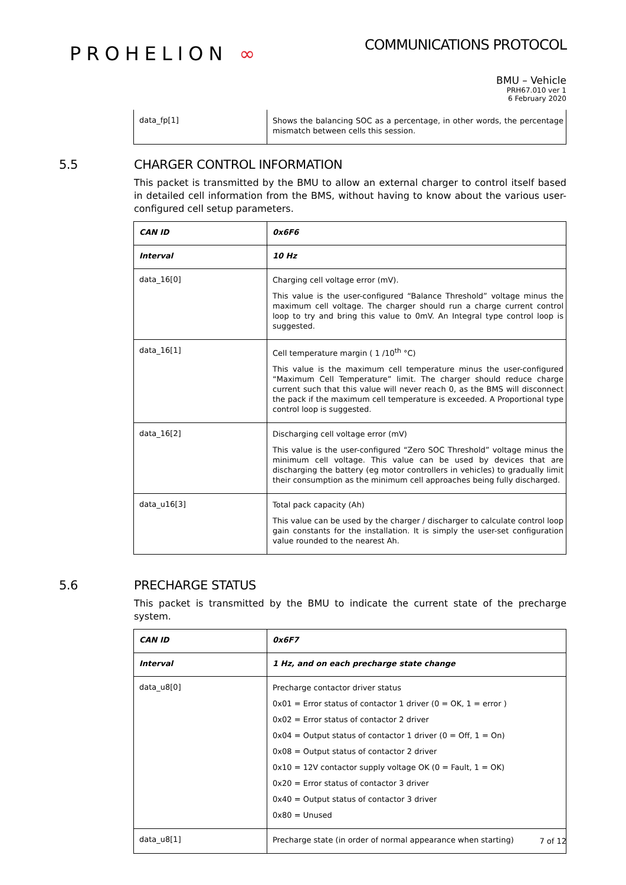PROHELION ∞
COMMUNICATIONS PROTOCOL
BMU – Vehicle
PRH67.010 ver 1
6 February 2020
| data_fp[1] | Shows the balancing SOC as a percentage, in other words, the percentage mismatch between cells this session. |
5.5 CHARGER CONTROL INFORMATION
This packet is transmitted by the BMU to allow an external charger to control itself based in detailed cell information from the BMS, without having to know about the various user-configured cell setup parameters.
| CAN ID | 0x6F6 |
| Interval | 10 Hz |
| data_16[0] | Charging cell voltage error (mV). This value is the user-configured “Balance Threshold” voltage minus the maximum cell voltage. The charger should run a charge current control loop to try and bring this value to 0mV. An Integral type control loop is suggested. |
| data_16[1] | Cell temperature margin ( 1 /10<sup>th</sup> °C) This value is the maximum cell temperature minus the user-configured “Maximum Cell Temperature” limit. The charger should reduce charge current such that this value will never reach 0, as the BMS will disconnect the pack if the maximum cell temperature is exceeded. A Proportional type control loop is suggested. |
| data_16[2] | Discharging cell voltage error (mV) This value is the user-configured “Zero SOC Threshold” voltage minus the minimum cell voltage. This value can be used by devices that are discharging the battery (eg motor controllers in vehicles) to gradually limit their consumption as the minimum cell approaches being fully discharged. |
| data_u16[3] | Total pack capacity (Ah) This value can be used by the charger / discharger to calculate control loop gain constants for the installation. It is simply the user-set configuration value rounded to the nearest Ah. |
5.6 PRECHARGE STATUS
This packet is transmitted by the BMU to indicate the current state of the precharge system.
| CAN ID | 0x6F7 |
| Interval | 1 Hz, and on each precharge state change |
| data_u8[0] | Precharge contactor driver status 0x01 = Error status of contactor 1 driver (0 = OK, 1 = error ) 0x02 = Error status of contactor 2 driver 0x04 = Output status of contactor 1 driver (0 = Off, 1 = On) 0x08 = Output status of contactor 2 driver 0x10 = 12V contactor supply voltage OK (0 = Fault, 1 = OK) 0x20 = Error status of contactor 3 driver 0x40 = Output status of contactor 3 driver 0x80 = Unused |
| data_u8[1] | Precharge state (in order of normal appearance when starting) |
7 of 12